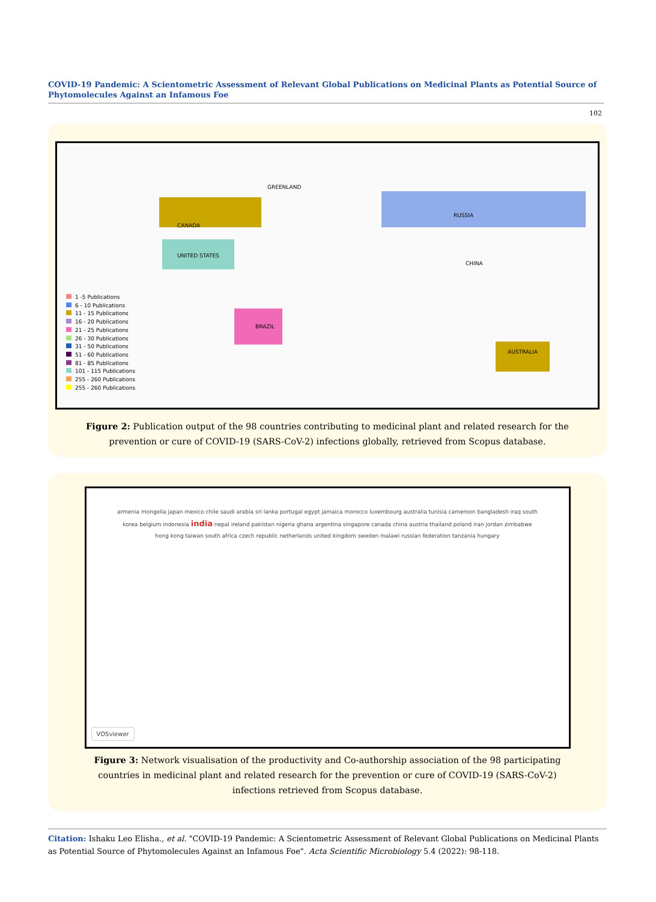COVID-19 Pandemic: A Scientometric Assessment of Relevant Global Publications on Medicinal Plants as Potential Source of Phytomolecules Against an Infamous Foe
102
1 -5 Publications
6 - 10 Publications
11 - 15 Publications
16 - 20 Publications
21 - 25 Publications
26 - 30 Publications
31 - 50 Publications
51 - 60 Publications
81 - 85 Publications
101 - 115 Publications
255 - 260 Publications
255 - 260 Publications
CANADA
UNITED STATES
GREENLAND
RUSSIA
CHINA
BRAZIL
AUSTRALIA
Figure 2: Publication output of the 98 countries contributing to medicinal plant and related research for the prevention or cure of COVID-19 (SARS-CoV-2) infections globally, retrieved from Scopus database.
armenia mongolia japan mexico chile saudi arabia sri lanka portugal egypt jamaica morocco luxembourg australia tunisia cameroon bangladesh iraq south korea belgium indonesia india nepal ireland pakistan nigeria ghana argentina singapore canada china austria thailand poland iran jordan zimbabwe hong kong taiwan south africa czech republic netherlands united kingdom sweden malawi russian federation tanzania hungary
VOSviewer
Figure 3: Network visualisation of the productivity and Co-authorship association of the 98 participating countries in medicinal plant and related research for the prevention or cure of COVID-19 (SARS-CoV-2) infections retrieved from Scopus database.
Citation: Ishaku Leo Elisha., et al. "COVID-19 Pandemic: A Scientometric Assessment of Relevant Global Publications on Medicinal Plants as Potential Source of Phytomolecules Against an Infamous Foe". Acta Scientific Microbiology 5.4 (2022): 98-118.